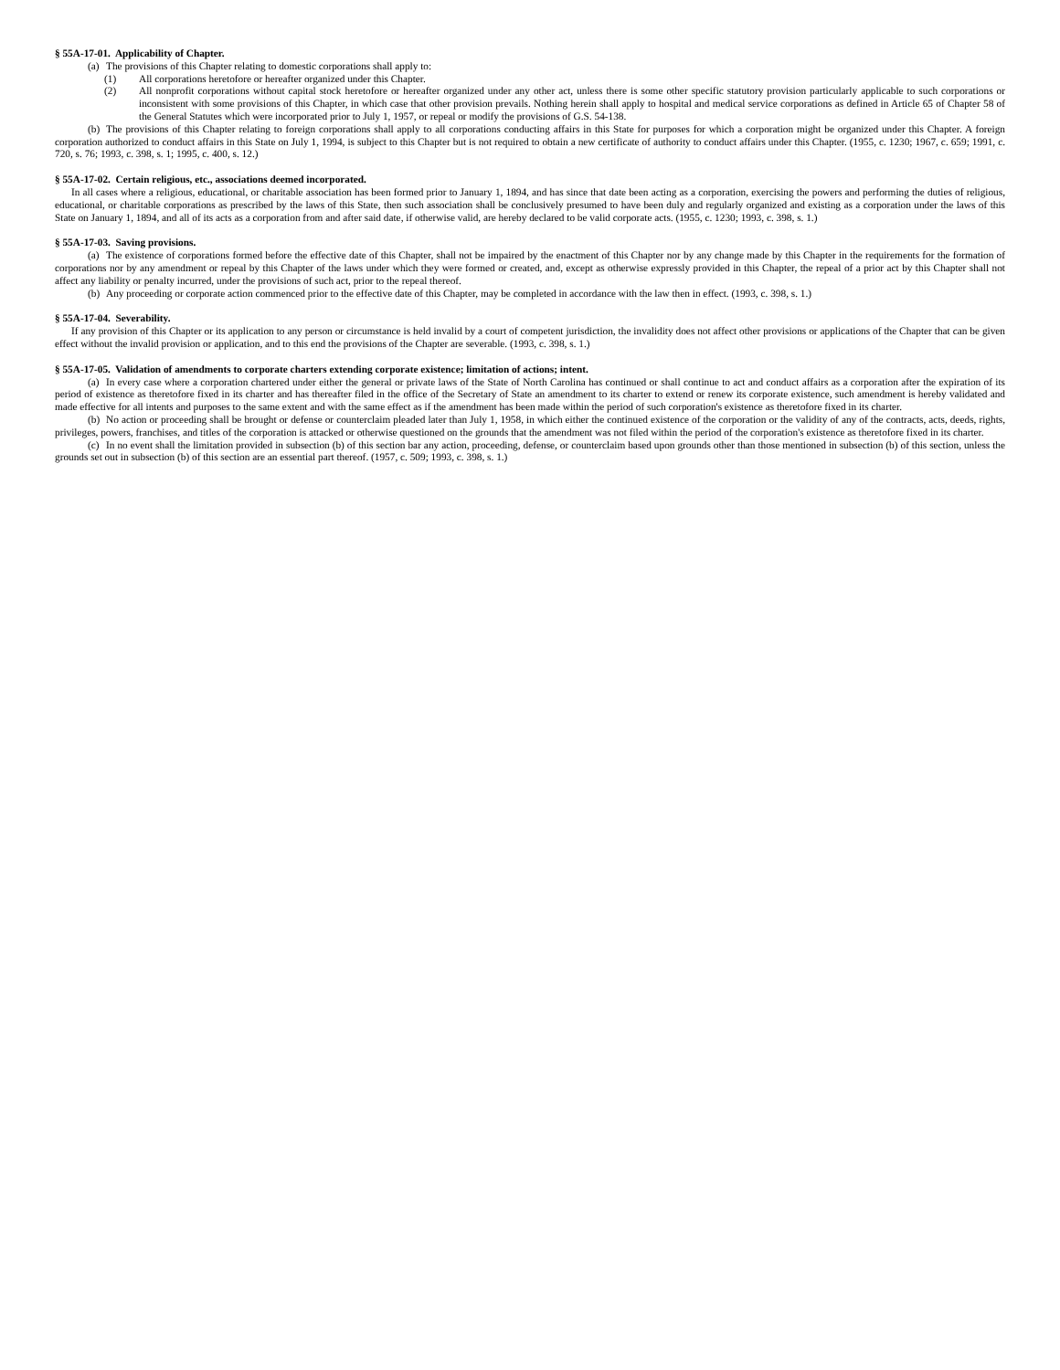§ 55A-17-01. Applicability of Chapter.
(a) The provisions of this Chapter relating to domestic corporations shall apply to:
(1) All corporations heretofore or hereafter organized under this Chapter.
(2) All nonprofit corporations without capital stock heretofore or hereafter organized under any other act, unless there is some other specific statutory provision particularly applicable to such corporations or inconsistent with some provisions of this Chapter, in which case that other provision prevails. Nothing herein shall apply to hospital and medical service corporations as defined in Article 65 of Chapter 58 of the General Statutes which were incorporated prior to July 1, 1957, or repeal or modify the provisions of G.S. 54-138.
(b) The provisions of this Chapter relating to foreign corporations shall apply to all corporations conducting affairs in this State for purposes for which a corporation might be organized under this Chapter. A foreign corporation authorized to conduct affairs in this State on July 1, 1994, is subject to this Chapter but is not required to obtain a new certificate of authority to conduct affairs under this Chapter. (1955, c. 1230; 1967, c. 659; 1991, c. 720, s. 76; 1993, c. 398, s. 1; 1995, c. 400, s. 12.)
§ 55A-17-02. Certain religious, etc., associations deemed incorporated.
In all cases where a religious, educational, or charitable association has been formed prior to January 1, 1894, and has since that date been acting as a corporation, exercising the powers and performing the duties of religious, educational, or charitable corporations as prescribed by the laws of this State, then such association shall be conclusively presumed to have been duly and regularly organized and existing as a corporation under the laws of this State on January 1, 1894, and all of its acts as a corporation from and after said date, if otherwise valid, are hereby declared to be valid corporate acts. (1955, c. 1230; 1993, c. 398, s. 1.)
§ 55A-17-03. Saving provisions.
(a) The existence of corporations formed before the effective date of this Chapter, shall not be impaired by the enactment of this Chapter nor by any change made by this Chapter in the requirements for the formation of corporations nor by any amendment or repeal by this Chapter of the laws under which they were formed or created, and, except as otherwise expressly provided in this Chapter, the repeal of a prior act by this Chapter shall not affect any liability or penalty incurred, under the provisions of such act, prior to the repeal thereof.
(b) Any proceeding or corporate action commenced prior to the effective date of this Chapter, may be completed in accordance with the law then in effect. (1993, c. 398, s. 1.)
§ 55A-17-04. Severability.
If any provision of this Chapter or its application to any person or circumstance is held invalid by a court of competent jurisdiction, the invalidity does not affect other provisions or applications of the Chapter that can be given effect without the invalid provision or application, and to this end the provisions of the Chapter are severable. (1993, c. 398, s. 1.)
§ 55A-17-05. Validation of amendments to corporate charters extending corporate existence; limitation of actions; intent.
(a) In every case where a corporation chartered under either the general or private laws of the State of North Carolina has continued or shall continue to act and conduct affairs as a corporation after the expiration of its period of existence as theretofore fixed in its charter and has thereafter filed in the office of the Secretary of State an amendment to its charter to extend or renew its corporate existence, such amendment is hereby validated and made effective for all intents and purposes to the same extent and with the same effect as if the amendment has been made within the period of such corporation's existence as theretofore fixed in its charter.
(b) No action or proceeding shall be brought or defense or counterclaim pleaded later than July 1, 1958, in which either the continued existence of the corporation or the validity of any of the contracts, acts, deeds, rights, privileges, powers, franchises, and titles of the corporation is attacked or otherwise questioned on the grounds that the amendment was not filed within the period of the corporation's existence as theretofore fixed in its charter.
(c) In no event shall the limitation provided in subsection (b) of this section bar any action, proceeding, defense, or counterclaim based upon grounds other than those mentioned in subsection (b) of this section, unless the grounds set out in subsection (b) of this section are an essential part thereof. (1957, c. 509; 1993, c. 398, s. 1.)